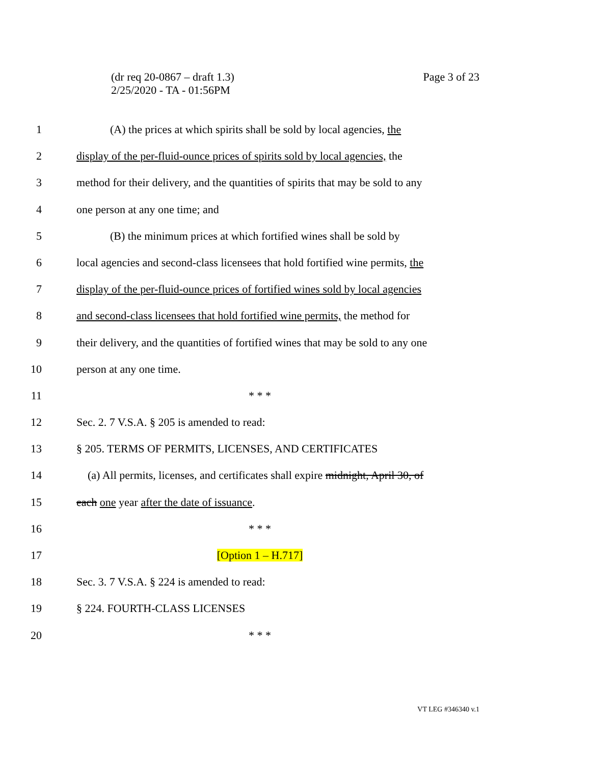Page 3 of 23 (dr req 20-0867 – draft 1.3)
2/25/2020 - TA - 01:56PM
1 (A) the prices at which spirits shall be sold by local agencies, the
2 display of the per-fluid-ounce prices of spirits sold by local agencies, the
3 method for their delivery, and the quantities of spirits that may be sold to any
4 one person at any one time; and
5 (B) the minimum prices at which fortified wines shall be sold by
6 local agencies and second-class licensees that hold fortified wine permits, the
7 display of the per-fluid-ounce prices of fortified wines sold by local agencies
8 and second-class licensees that hold fortified wine permits, the method for
9 their delivery, and the quantities of fortified wines that may be sold to any one
10 person at any one time.
11 * * *
12 Sec. 2. 7 V.S.A. § 205 is amended to read:
13 § 205. TERMS OF PERMITS, LICENSES, AND CERTIFICATES
14 (a) All permits, licenses, and certificates shall expire midnight, April 30, of
15 each one year after the date of issuance.
16 * * *
17 [Option 1 – H.717]
18 Sec. 3. 7 V.S.A. § 224 is amended to read:
19 § 224. FOURTH-CLASS LICENSES
20 * * *
VT LEG #346340 v.1